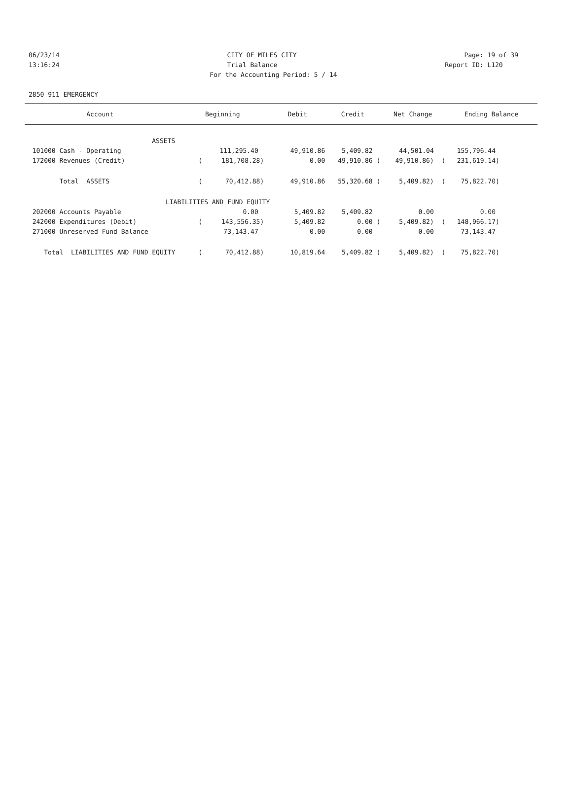06/23/14 CITY OF MILES CITY Page: 19 of 39
13:16:24 Trial Balance Report ID: L120
For the Accounting Period: 5 / 14
2850 911 EMERGENCY
| Account | Beginning | Debit | Credit | Net Change | Ending Balance |
| --- | --- | --- | --- | --- | --- |
| ASSETS | | | | | |
| 101000 Cash - Operating | 111,295.40 | 49,910.86 | 5,409.82 | 44,501.04 | 155,796.44 |
| 172000 Revenues (Credit) | ( 181,708.28) | 0.00 | 49,910.86 ( | 49,910.86) ( | 231,619.14) |
| Total ASSETS | ( 70,412.88) | 49,910.86 | 55,320.68 ( | 5,409.82) ( | 75,822.70) |
| LIABILITIES AND FUND EQUITY | | | | | |
| 202000 Accounts Payable | 0.00 | 5,409.82 | 5,409.82 | 0.00 | 0.00 |
| 242000 Expenditures (Debit) | ( 143,556.35) | 5,409.82 | 0.00 ( | 5,409.82) ( | 148,966.17) |
| 271000 Unreserved Fund Balance | 73,143.47 | 0.00 | 0.00 | 0.00 | 73,143.47 |
| Total LIABILITIES AND FUND EQUITY | ( 70,412.88) | 10,819.64 | 5,409.82 ( | 5,409.82) ( | 75,822.70) |